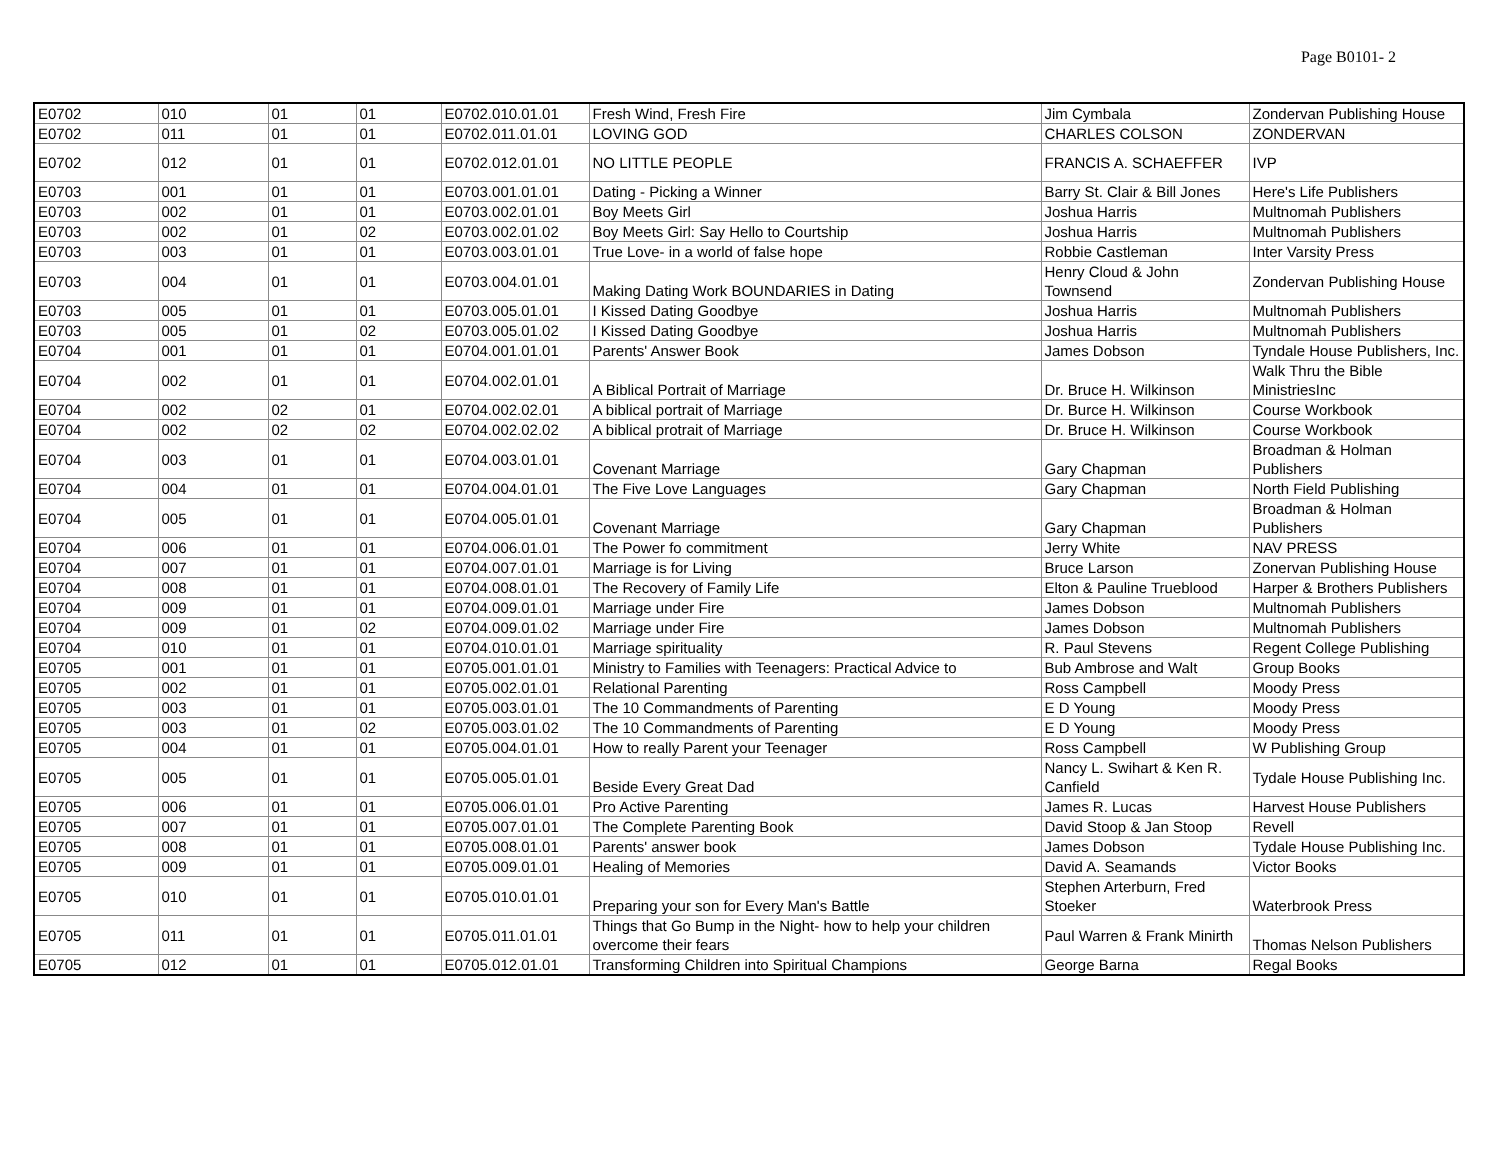Page B0101- 2
| E0702 | 010 | 01 | 01 | E0702.010.01.01 | Fresh Wind, Fresh Fire | Jim Cymbala | Zondervan Publishing House |
| E0702 | 011 | 01 | 01 | E0702.011.01.01 | LOVING GOD | CHARLES COLSON | ZONDERVAN |
| E0702 | 012 | 01 | 01 | E0702.012.01.01 | NO LITTLE PEOPLE | FRANCIS A. SCHAEFFER | IVP |
| E0703 | 001 | 01 | 01 | E0703.001.01.01 | Dating - Picking a Winner | Barry St. Clair & Bill Jones | Here's Life Publishers |
| E0703 | 002 | 01 | 01 | E0703.002.01.01 | Boy Meets Girl | Joshua Harris | Multnomah Publishers |
| E0703 | 002 | 01 | 02 | E0703.002.01.02 | Boy Meets Girl: Say Hello to Courtship | Joshua Harris | Multnomah Publishers |
| E0703 | 003 | 01 | 01 | E0703.003.01.01 | True Love- in a world of false hope | Robbie Castleman | Inter Varsity Press |
| E0703 | 004 | 01 | 01 | E0703.004.01.01 | Making Dating Work BOUNDARIES in Dating | Henry Cloud & John Townsend | Zondervan Publishing House |
| E0703 | 005 | 01 | 01 | E0703.005.01.01 | I Kissed Dating Goodbye | Joshua Harris | Multnomah Publishers |
| E0703 | 005 | 01 | 02 | E0703.005.01.02 | I Kissed Dating Goodbye | Joshua Harris | Multnomah Publishers |
| E0704 | 001 | 01 | 01 | E0704.001.01.01 | Parents' Answer Book | James Dobson | Tyndale House Publishers, Inc. |
| E0704 | 002 | 01 | 01 | E0704.002.01.01 | A Biblical Portrait of Marriage | Dr. Bruce H. Wilkinson | Walk Thru the Bible MinistriesInc |
| E0704 | 002 | 02 | 01 | E0704.002.02.01 | A biblical portrait of Marriage | Dr. Burce H. Wilkinson | Course Workbook |
| E0704 | 002 | 02 | 02 | E0704.002.02.02 | A biblical protrait of Marriage | Dr. Bruce H. Wilkinson | Course Workbook |
| E0704 | 003 | 01 | 01 | E0704.003.01.01 | Covenant Marriage | Gary Chapman | Broadman & Holman Publishers |
| E0704 | 004 | 01 | 01 | E0704.004.01.01 | The Five Love Languages | Gary Chapman | North Field Publishing |
| E0704 | 005 | 01 | 01 | E0704.005.01.01 | Covenant Marriage | Gary Chapman | Broadman & Holman Publishers |
| E0704 | 006 | 01 | 01 | E0704.006.01.01 | The Power fo commitment | Jerry White | NAV PRESS |
| E0704 | 007 | 01 | 01 | E0704.007.01.01 | Marriage is for Living | Bruce Larson | Zonervan Publishing House |
| E0704 | 008 | 01 | 01 | E0704.008.01.01 | The Recovery of Family Life | Elton & Pauline Trueblood | Harper & Brothers Publishers |
| E0704 | 009 | 01 | 01 | E0704.009.01.01 | Marriage under Fire | James Dobson | Multnomah Publishers |
| E0704 | 009 | 01 | 02 | E0704.009.01.02 | Marriage under Fire | James Dobson | Multnomah Publishers |
| E0704 | 010 | 01 | 01 | E0704.010.01.01 | Marriage spirituality | R. Paul Stevens | Regent College Publishing |
| E0705 | 001 | 01 | 01 | E0705.001.01.01 | Ministry to Families with Teenagers: Practical Advice to | Bub Ambrose and Walt | Group Books |
| E0705 | 002 | 01 | 01 | E0705.002.01.01 | Relational Parenting | Ross Campbell | Moody Press |
| E0705 | 003 | 01 | 01 | E0705.003.01.01 | The 10 Commandments of Parenting | E D Young | Moody Press |
| E0705 | 003 | 01 | 02 | E0705.003.01.02 | The 10 Commandments of Parenting | E D Young | Moody Press |
| E0705 | 004 | 01 | 01 | E0705.004.01.01 | How to really Parent your Teenager | Ross Campbell | W Publishing Group |
| E0705 | 005 | 01 | 01 | E0705.005.01.01 | Beside Every Great Dad | Nancy L. Swihart & Ken R. Canfield | Tydale House Publishing Inc. |
| E0705 | 006 | 01 | 01 | E0705.006.01.01 | Pro Active Parenting | James R. Lucas | Harvest House Publishers |
| E0705 | 007 | 01 | 01 | E0705.007.01.01 | The Complete Parenting Book | David Stoop & Jan Stoop | Revell |
| E0705 | 008 | 01 | 01 | E0705.008.01.01 | Parents' answer book | James Dobson | Tydale House Publishing Inc. |
| E0705 | 009 | 01 | 01 | E0705.009.01.01 | Healing of Memories | David A. Seamands | Victor Books |
| E0705 | 010 | 01 | 01 | E0705.010.01.01 | Preparing your son for Every Man's Battle | Stephen Arterburn, Fred Stoeker | Waterbrook Press |
| E0705 | 011 | 01 | 01 | E0705.011.01.01 | Things that Go Bump in the Night- how to help your children overcome their fears | Paul Warren & Frank Minirth | Thomas Nelson Publishers |
| E0705 | 012 | 01 | 01 | E0705.012.01.01 | Transforming Children into Spiritual Champions | George Barna | Regal Books |